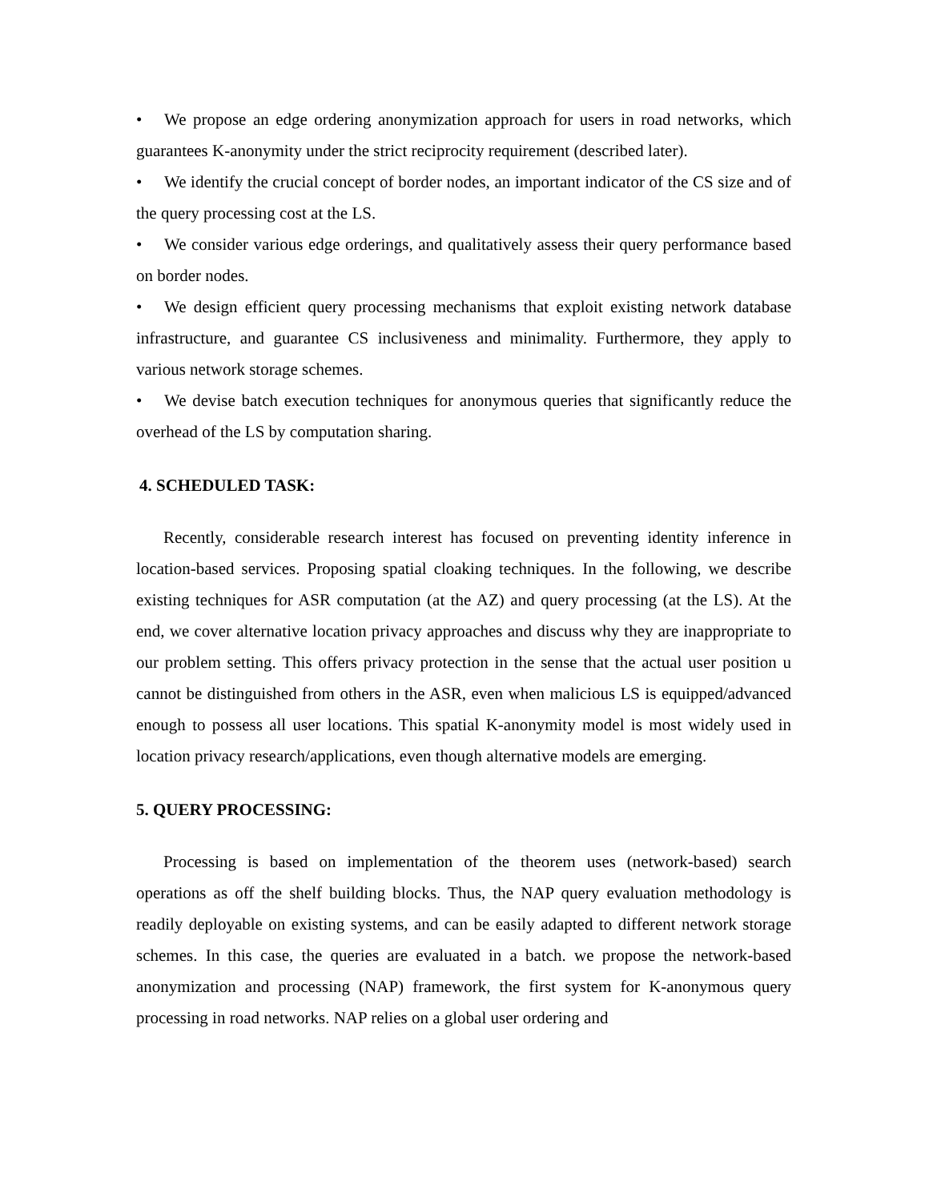• We propose an edge ordering anonymization approach for users in road networks, which guarantees K-anonymity under the strict reciprocity requirement (described later).
• We identify the crucial concept of border nodes, an important indicator of the CS size and of the query processing cost at the LS.
• We consider various edge orderings, and qualitatively assess their query performance based on border nodes.
• We design efficient query processing mechanisms that exploit existing network database infrastructure, and guarantee CS inclusiveness and minimality. Furthermore, they apply to various network storage schemes.
• We devise batch execution techniques for anonymous queries that significantly reduce the overhead of the LS by computation sharing.
4. SCHEDULED TASK:
Recently, considerable research interest has focused on preventing identity inference in location-based services. Proposing spatial cloaking techniques. In the following, we describe existing techniques for ASR computation (at the AZ) and query processing (at the LS). At the end, we cover alternative location privacy approaches and discuss why they are inappropriate to our problem setting. This offers privacy protection in the sense that the actual user position u cannot be distinguished from others in the ASR, even when malicious LS is equipped/advanced enough to possess all user locations. This spatial K-anonymity model is most widely used in location privacy research/applications, even though alternative models are emerging.
5. QUERY PROCESSING:
Processing is based on implementation of the theorem uses (network-based) search operations as off the shelf building blocks. Thus, the NAP query evaluation methodology is readily deployable on existing systems, and can be easily adapted to different network storage schemes. In this case, the queries are evaluated in a batch. we propose the network-based anonymization and processing (NAP) framework, the first system for K-anonymous query processing in road networks. NAP relies on a global user ordering and